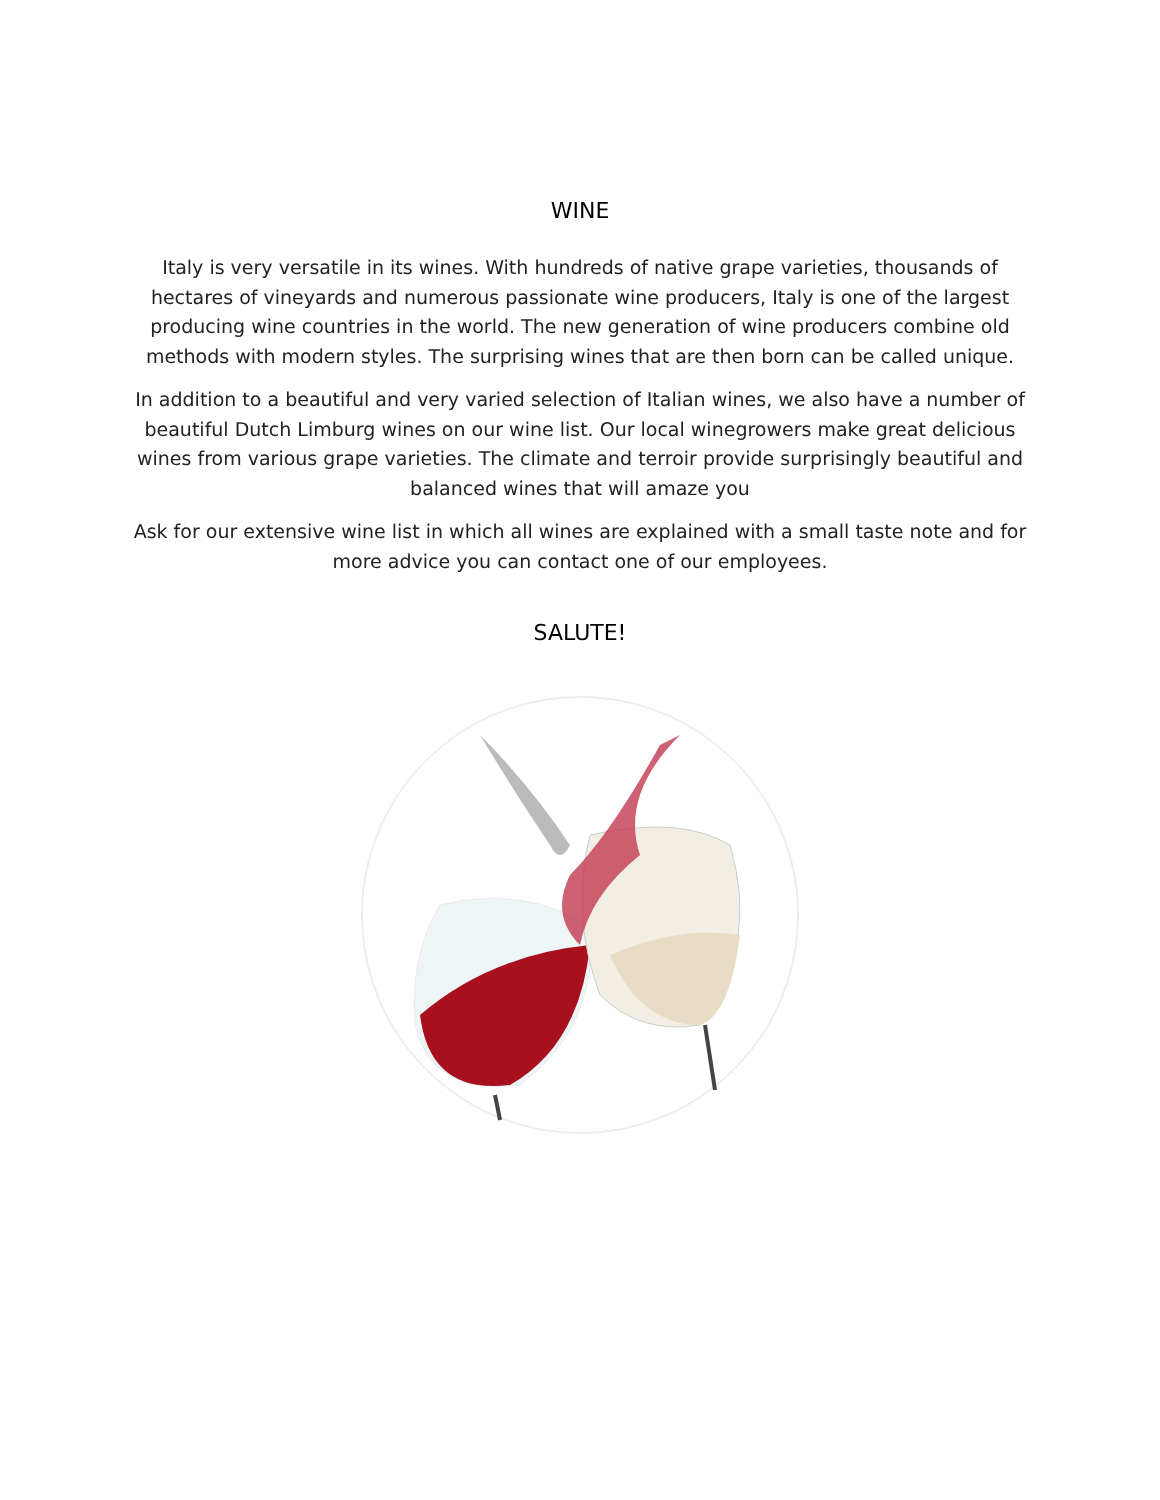WINE
Italy is very versatile in its wines. With hundreds of native grape varieties, thousands of hectares of vineyards and numerous passionate wine producers, Italy is one of the largest producing wine countries in the world. The new generation of wine producers combine old methods with modern styles. The surprising wines that are then born can be called unique.
In addition to a beautiful and very varied selection of Italian wines, we also have a number of beautiful Dutch Limburg wines on our wine list. Our local winegrowers make great delicious wines from various grape varieties. The climate and terroir provide surprisingly beautiful and balanced wines that will amaze you
Ask for our extensive wine list in which all wines are explained with a small taste note and for more advice you can contact one of our employees.
SALUTE!